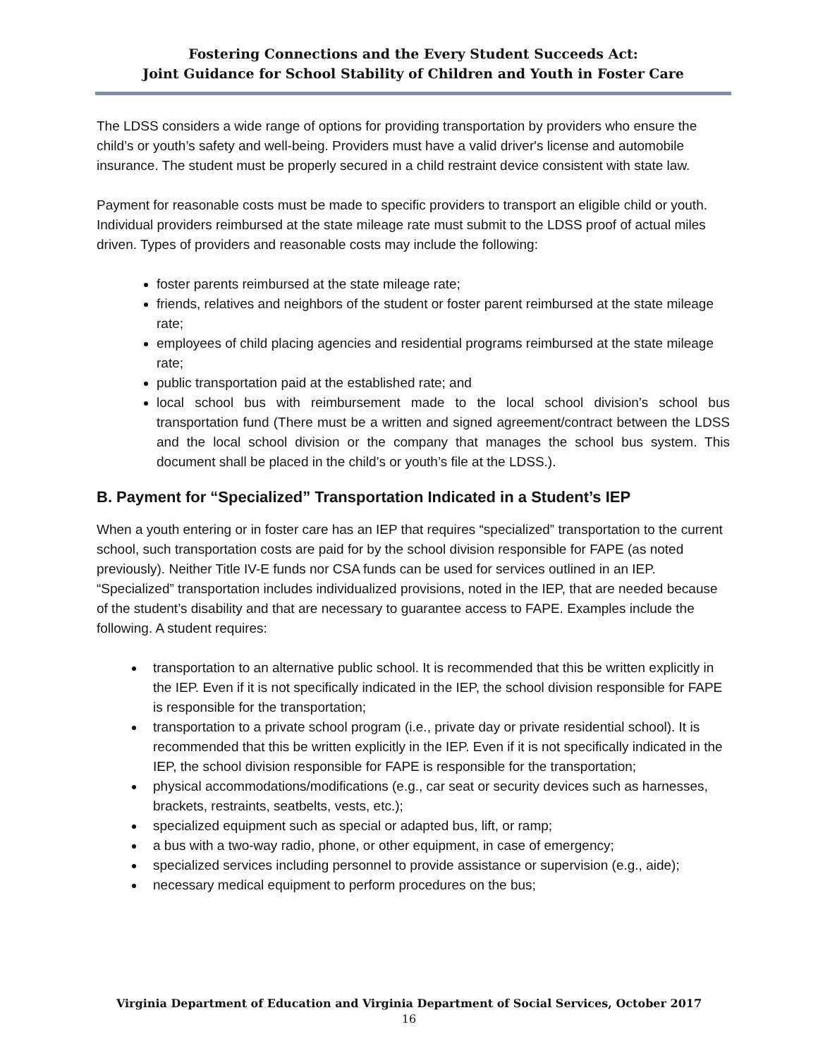Fostering Connections and the Every Student Succeeds Act:
Joint Guidance for School Stability of Children and Youth in Foster Care
The LDSS considers a wide range of options for providing transportation by providers who ensure the child’s or youth’s safety and well-being. Providers must have a valid driver's license and automobile insurance. The student must be properly secured in a child restraint device consistent with state law.
Payment for reasonable costs must be made to specific providers to transport an eligible child or youth. Individual providers reimbursed at the state mileage rate must submit to the LDSS proof of actual miles driven. Types of providers and reasonable costs may include the following:
foster parents reimbursed at the state mileage rate;
friends, relatives and neighbors of the student or foster parent reimbursed at the state mileage rate;
employees of child placing agencies and residential programs reimbursed at the state mileage rate;
public transportation paid at the established rate; and
local school bus with reimbursement made to the local school division’s school bus transportation fund (There must be a written and signed agreement/contract between the LDSS and the local school division or the company that manages the school bus system. This document shall be placed in the child’s or youth’s file at the LDSS.).
B. Payment for “Specialized” Transportation Indicated in a Student’s IEP
When a youth entering or in foster care has an IEP that requires “specialized” transportation to the current school, such transportation costs are paid for by the school division responsible for FAPE (as noted previously). Neither Title IV-E funds nor CSA funds can be used for services outlined in an IEP. “Specialized” transportation includes individualized provisions, noted in the IEP, that are needed because of the student’s disability and that are necessary to guarantee access to FAPE. Examples include the following. A student requires:
transportation to an alternative public school. It is recommended that this be written explicitly in the IEP. Even if it is not specifically indicated in the IEP, the school division responsible for FAPE is responsible for the transportation;
transportation to a private school program (i.e., private day or private residential school). It is recommended that this be written explicitly in the IEP. Even if it is not specifically indicated in the IEP, the school division responsible for FAPE is responsible for the transportation;
physical accommodations/modifications (e.g., car seat or security devices such as harnesses, brackets, restraints, seatbelts, vests, etc.);
specialized equipment such as special or adapted bus, lift, or ramp;
a bus with a two-way radio, phone, or other equipment, in case of emergency;
specialized services including personnel to provide assistance or supervision (e.g., aide);
necessary medical equipment to perform procedures on the bus;
Virginia Department of Education and Virginia Department of Social Services, October 2017
16